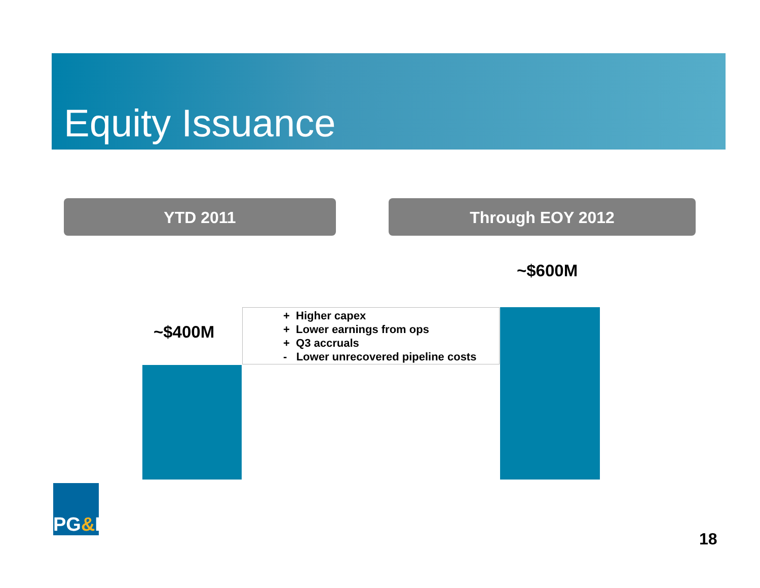Equity Issuance
YTD 2011 Through EOY 2012
~$600M
~$400M
+ Higher capex
+ Lower earnings from ops
+ Q3 accruals
- Lower unrecovered pipeline costs
PG & E
18